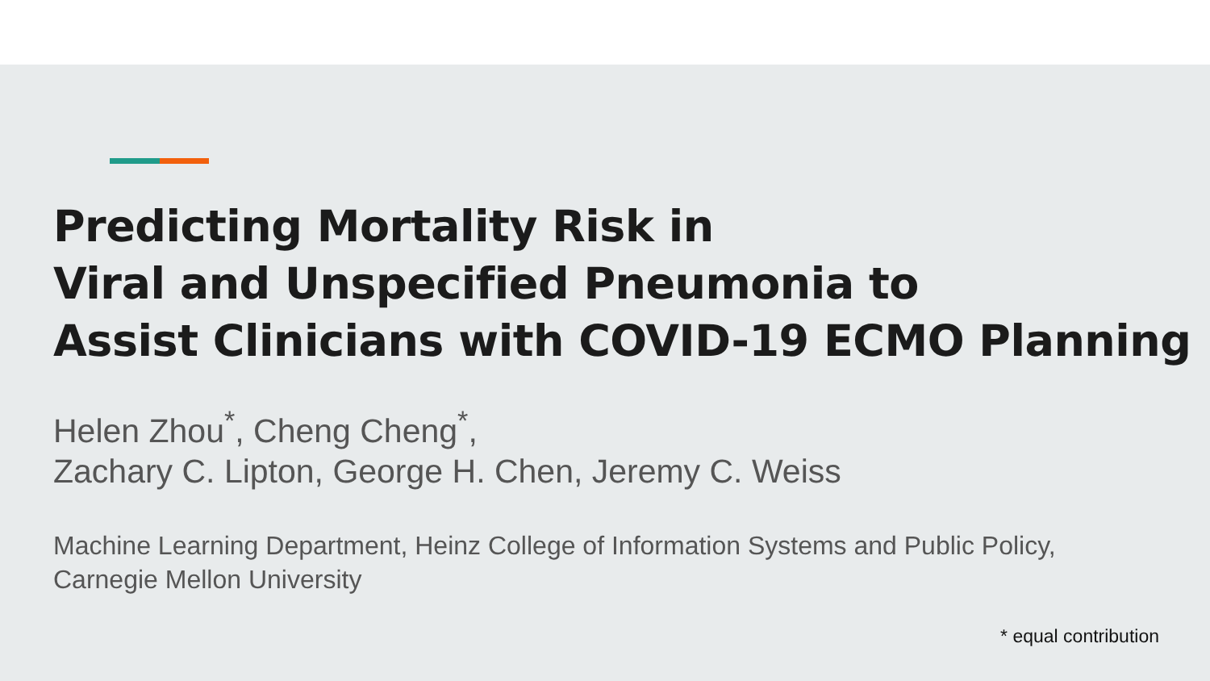Predicting Mortality Risk in
Viral and Unspecified Pneumonia to
Assist Clinicians with COVID-19 ECMO Planning
Helen Zhou<sup>*</sup>, Cheng Cheng<sup>*</sup>,
Zachary C. Lipton, George H. Chen, Jeremy C. Weiss
Machine Learning Department, Heinz College of Information Systems and Public Policy,
Carnegie Mellon University
* equal contribution